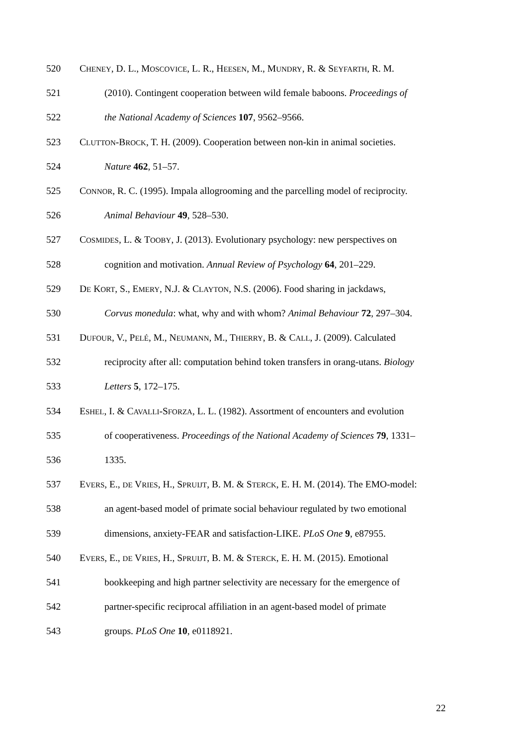520 CHENEY, D. L., MOSCOVICE, L. R., HEESEN, M., MUNDRY, R. & SEYFARTH, R. M.
521 (2010). Contingent cooperation between wild female baboons. Proceedings of
522 the National Academy of Sciences 107, 9562–9566.
523 CLUTTON-BROCK, T. H. (2009). Cooperation between non-kin in animal societies.
524 Nature 462, 51–57.
525 CONNOR, R. C. (1995). Impala allogrooming and the parcelling model of reciprocity.
526 Animal Behaviour 49, 528–530.
527 COSMIDES, L. & TOOBY, J. (2013). Evolutionary psychology: new perspectives on
528 cognition and motivation. Annual Review of Psychology 64, 201–229.
529 DE KORT, S., EMERY, N.J. & CLAYTON, N.S. (2006). Food sharing in jackdaws,
530 Corvus monedula: what, why and with whom? Animal Behaviour 72, 297–304.
531 DUFOUR, V., PELÉ, M., NEUMANN, M., THIERRY, B. & CALL, J. (2009). Calculated
532 reciprocity after all: computation behind token transfers in orang-utans. Biology
533 Letters 5, 172–175.
534 ESHEL, I. & CAVALLI-SFORZA, L. L. (1982). Assortment of encounters and evolution
535 of cooperativeness. Proceedings of the National Academy of Sciences 79, 1331–
536 1335.
537 EVERS, E., DE VRIES, H., SPRUIJT, B. M. & STERCK, E. H. M. (2014). The EMO-model:
538 an agent-based model of primate social behaviour regulated by two emotional
539 dimensions, anxiety-FEAR and satisfaction-LIKE. PLoS One 9, e87955.
540 EVERS, E., DE VRIES, H., SPRUIJT, B. M. & STERCK, E. H. M. (2015). Emotional
541 bookkeeping and high partner selectivity are necessary for the emergence of
542 partner-specific reciprocal affiliation in an agent-based model of primate
543 groups. PLoS One 10, e0118921.
22